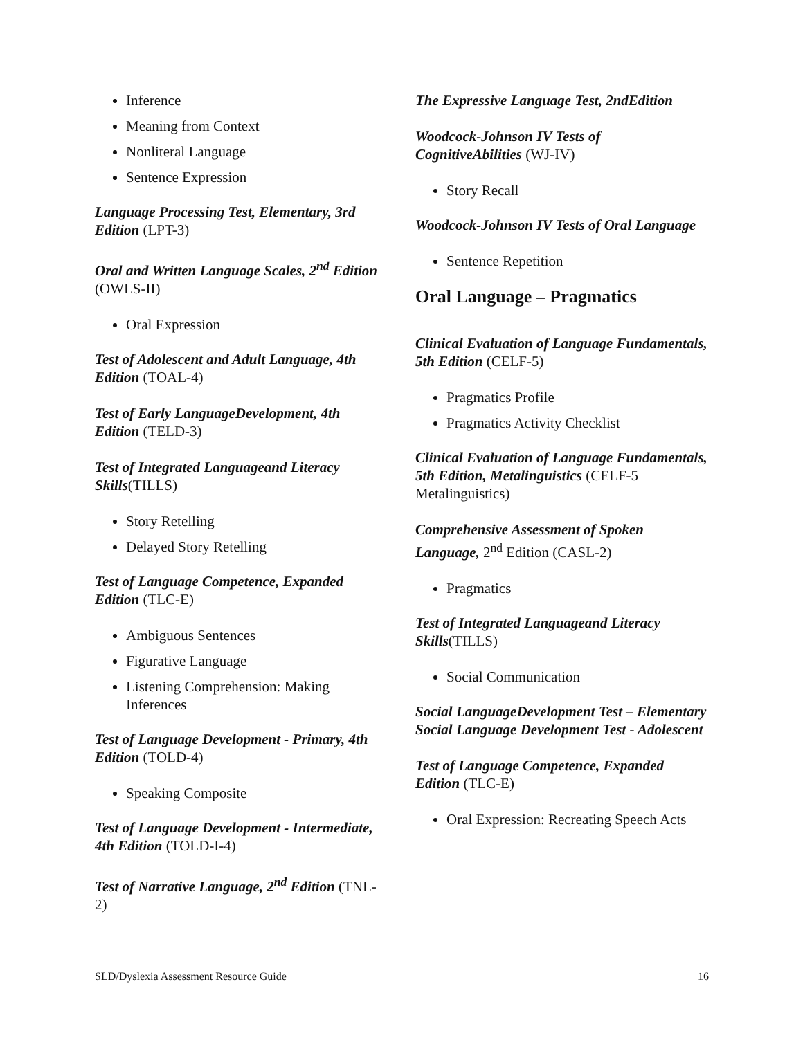Inference
Meaning from Context
Nonliteral Language
Sentence Expression
Language Processing Test, Elementary, 3rd Edition (LPT-3)
Oral and Written Language Scales, 2<sup>nd</sup> Edition (OWLS-II)
Oral Expression
Test of Adolescent and Adult Language, 4th Edition (TOAL-4)
Test of Early LanguageDevelopment, 4th Edition (TELD-3)
Test of Integrated Languageand Literacy Skills(TILLS)
Story Retelling
Delayed Story Retelling
Test of Language Competence, Expanded Edition (TLC-E)
Ambiguous Sentences
Figurative Language
Listening Comprehension: Making Inferences
Test of Language Development - Primary, 4th Edition (TOLD-4)
Speaking Composite
Test of Language Development - Intermediate, 4th Edition (TOLD-I-4)
Test of Narrative Language, 2<sup>nd</sup> Edition (TNL-2)
The Expressive Language Test, 2ndEdition
Woodcock-Johnson IV Tests of CognitiveAbilities (WJ-IV)
Story Recall
Woodcock-Johnson IV Tests of Oral Language
Sentence Repetition
Oral Language – Pragmatics
Clinical Evaluation of Language Fundamentals, 5th Edition (CELF-5)
Pragmatics Profile
Pragmatics Activity Checklist
Clinical Evaluation of Language Fundamentals,
5th Edition, Metalinguistics (CELF-5 Metalinguistics)
Comprehensive Assessment of Spoken Language, 2<sup>nd</sup> Edition (CASL-2)
Pragmatics
Test of Integrated Languageand Literacy Skills(TILLS)
Social Communication
Social LanguageDevelopment Test – Elementary Social Language Development Test - Adolescent
Test of Language Competence, Expanded Edition (TLC-E)
Oral Expression: Recreating Speech Acts
SLD/Dyslexia Assessment Resource Guide 16